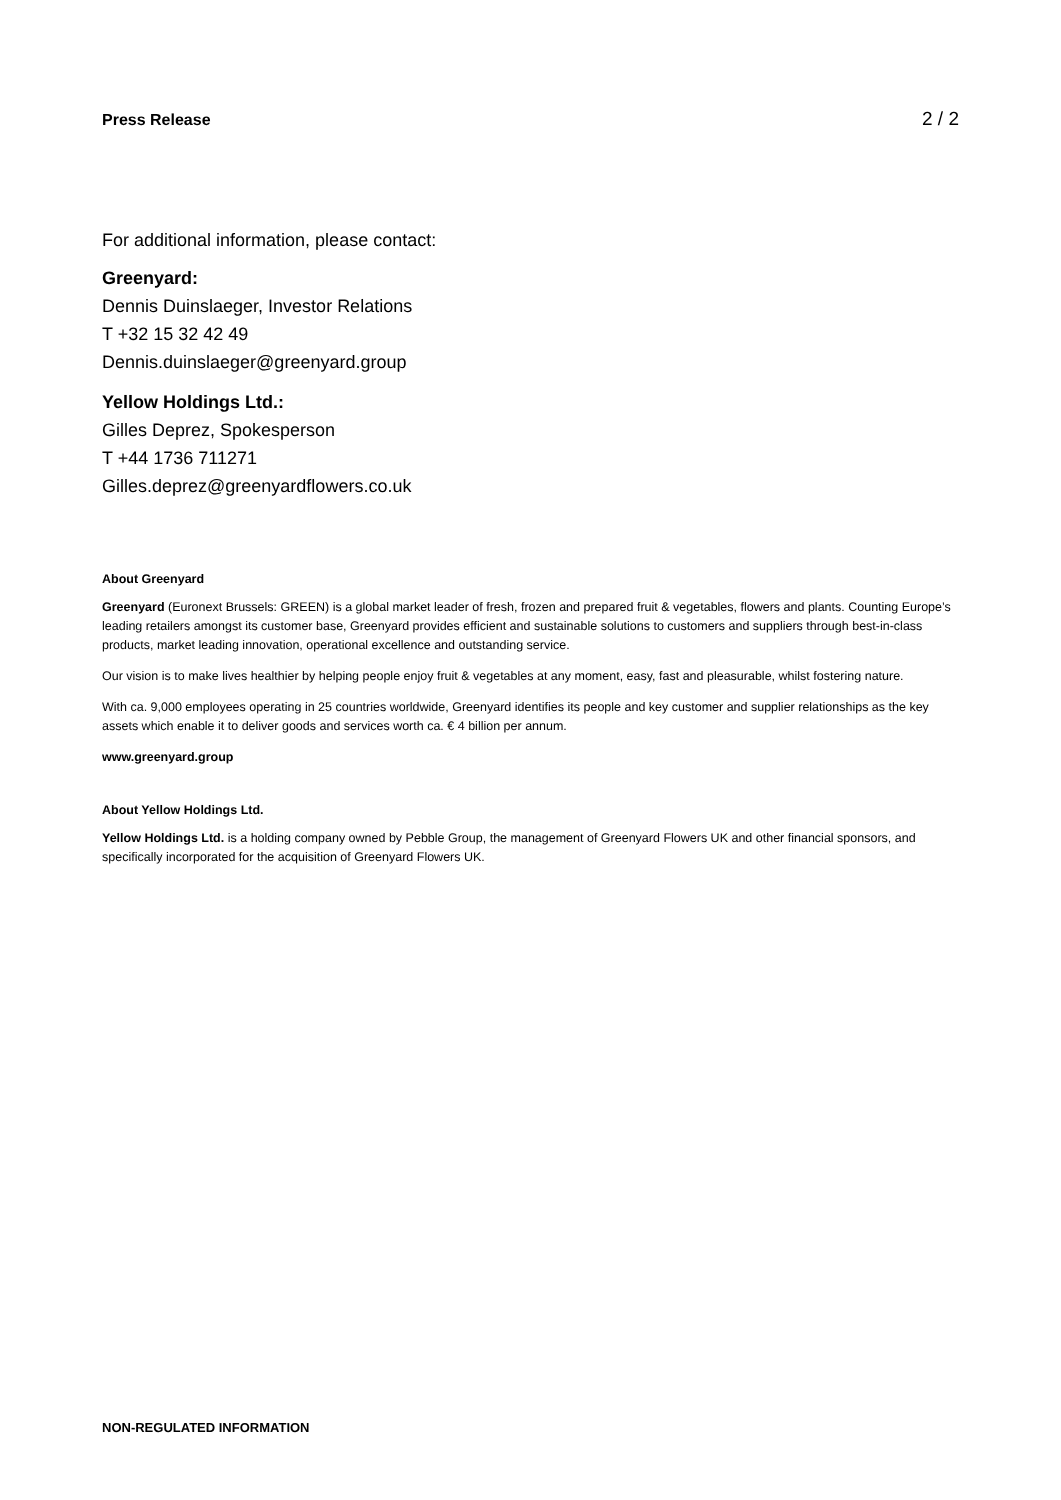Press Release 2 / 2
For additional information, please contact:
Greenyard:
Dennis Duinslaeger, Investor Relations
T +32 15 32 42 49
Dennis.duinslaeger@greenyard.group
Yellow Holdings Ltd.:
Gilles Deprez, Spokesperson
T +44 1736 711271
Gilles.deprez@greenyardflowers.co.uk
About Greenyard
Greenyard (Euronext Brussels: GREEN) is a global market leader of fresh, frozen and prepared fruit & vegetables, flowers and plants. Counting Europe’s leading retailers amongst its customer base, Greenyard provides efficient and sustainable solutions to customers and suppliers through best-in-class products, market leading innovation, operational excellence and outstanding service.
Our vision is to make lives healthier by helping people enjoy fruit & vegetables at any moment, easy, fast and pleasurable, whilst fostering nature.
With ca. 9,000 employees operating in 25 countries worldwide, Greenyard identifies its people and key customer and supplier relationships as the key assets which enable it to deliver goods and services worth ca. € 4 billion per annum.
www.greenyard.group
About Yellow Holdings Ltd.
Yellow Holdings Ltd. is a holding company owned by Pebble Group, the management of Greenyard Flowers UK and other financial sponsors, and specifically incorporated for the acquisition of Greenyard Flowers UK.
NON-REGULATED INFORMATION